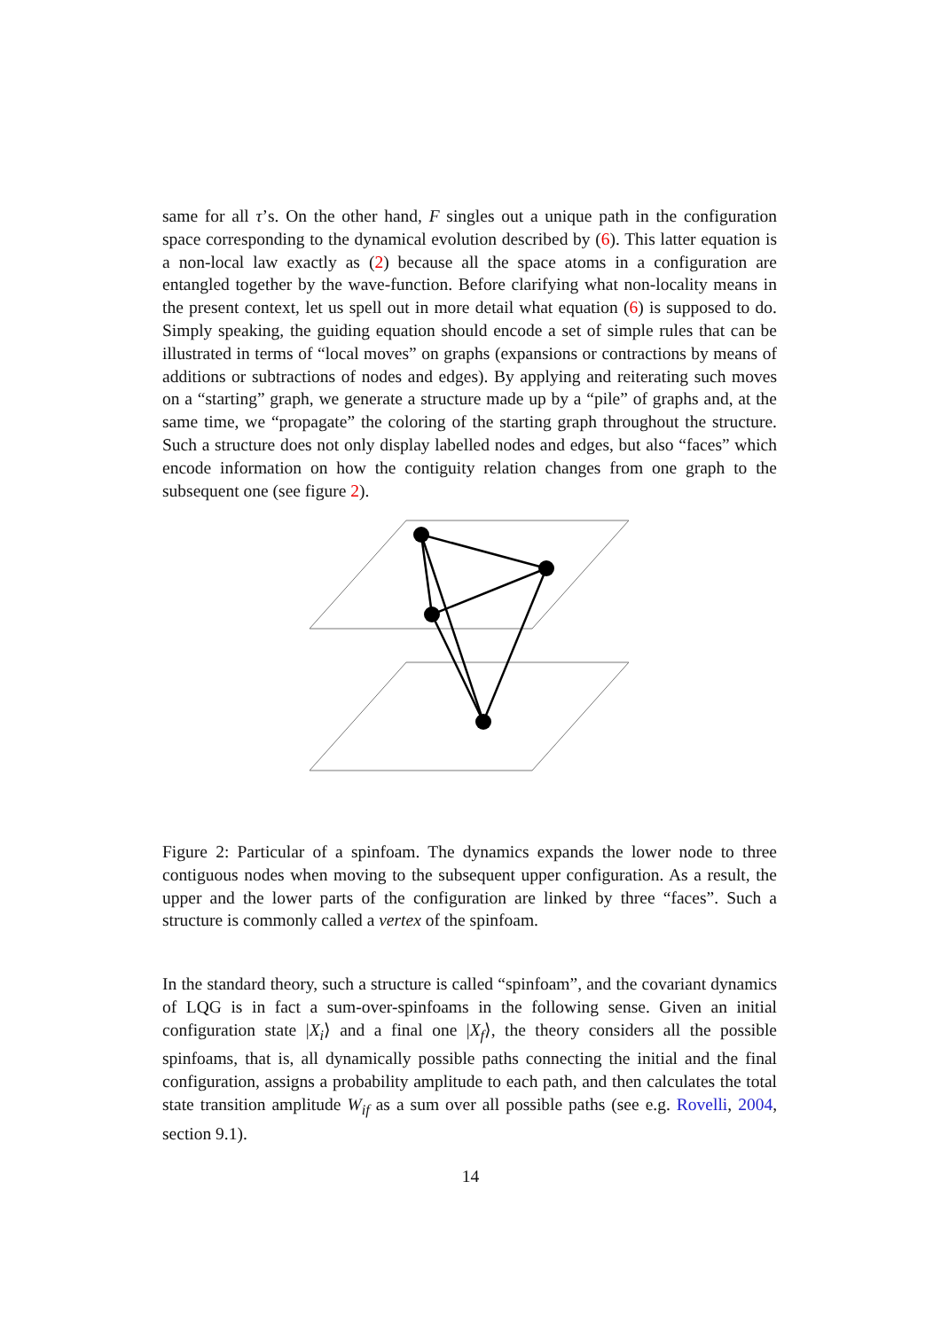same for all τ’s. On the other hand, F singles out a unique path in the configuration space corresponding to the dynamical evolution described by (6). This latter equation is a non-local law exactly as (2) because all the space atoms in a configuration are entangled together by the wave-function. Before clarifying what non-locality means in the present context, let us spell out in more detail what equation (6) is supposed to do. Simply speaking, the guiding equation should encode a set of simple rules that can be illustrated in terms of “local moves” on graphs (expansions or contractions by means of additions or subtractions of nodes and edges). By applying and reiterating such moves on a “starting” graph, we generate a structure made up by a “pile” of graphs and, at the same time, we “propagate” the coloring of the starting graph throughout the structure. Such a structure does not only display labelled nodes and edges, but also “faces” which encode information on how the contiguity relation changes from one graph to the subsequent one (see figure 2).
Figure 2: Particular of a spinfoam. The dynamics expands the lower node to three contiguous nodes when moving to the subsequent upper configuration. As a result, the upper and the lower parts of the configuration are linked by three “faces”. Such a structure is commonly called a vertex of the spinfoam.
In the standard theory, such a structure is called “spinfoam”, and the covariant dynamics of LQG is in fact a sum-over-spinfoams in the following sense. Given an initial configuration state |X<sub>i</sub>⟩ and a final one |X<sub>f</sub>⟩, the theory considers all the possible spinfoams, that is, all dynamically possible paths connecting the initial and the final configuration, assigns a probability amplitude to each path, and then calculates the total state transition amplitude W<sub>if</sub> as a sum over all possible paths (see e.g. Rovelli, 2004, section 9.1).
14